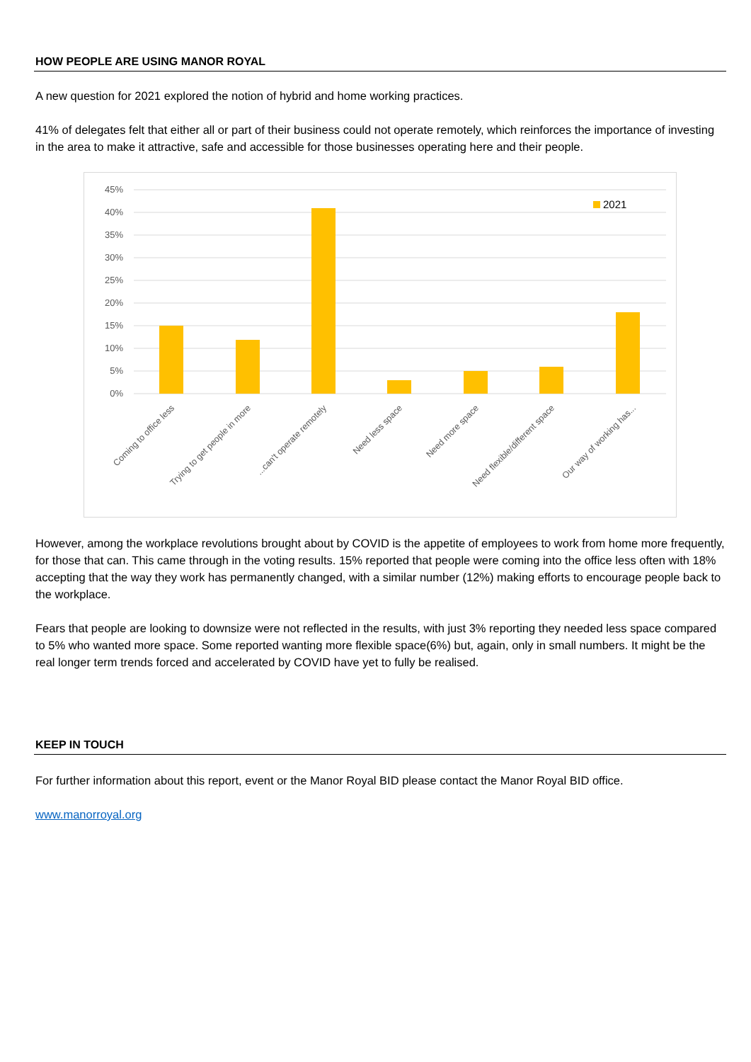HOW PEOPLE ARE USING MANOR ROYAL
A new question for 2021 explored the notion of hybrid and home working practices.
41% of delegates felt that either all or part of their business could not operate remotely, which reinforces the importance of investing in the area to make it attractive, safe and accessible for those businesses operating here and their people.
45%
40%
35%
30%
25%
20%
15%
10%
5%
0%
2021
Coming to office less
Trying to get people in more
...can't operate remotely
Need less space
Need more space
Need flexible/different space
Our way of working has...
However, among the workplace revolutions brought about by COVID is the appetite of employees to work from home more frequently, for those that can. This came through in the voting results. 15% reported that people were coming into the office less often with 18% accepting that the way they work has permanently changed, with a similar number (12%) making efforts to encourage people back to the workplace.
Fears that people are looking to downsize were not reflected in the results, with just 3% reporting they needed less space compared to 5% who wanted more space. Some reported wanting more flexible space(6%) but, again, only in small numbers. It might be the real longer term trends forced and accelerated by COVID have yet to fully be realised.
KEEP IN TOUCH
For further information about this report, event or the Manor Royal BID please contact the Manor Royal BID office.
www.manorroyal.org